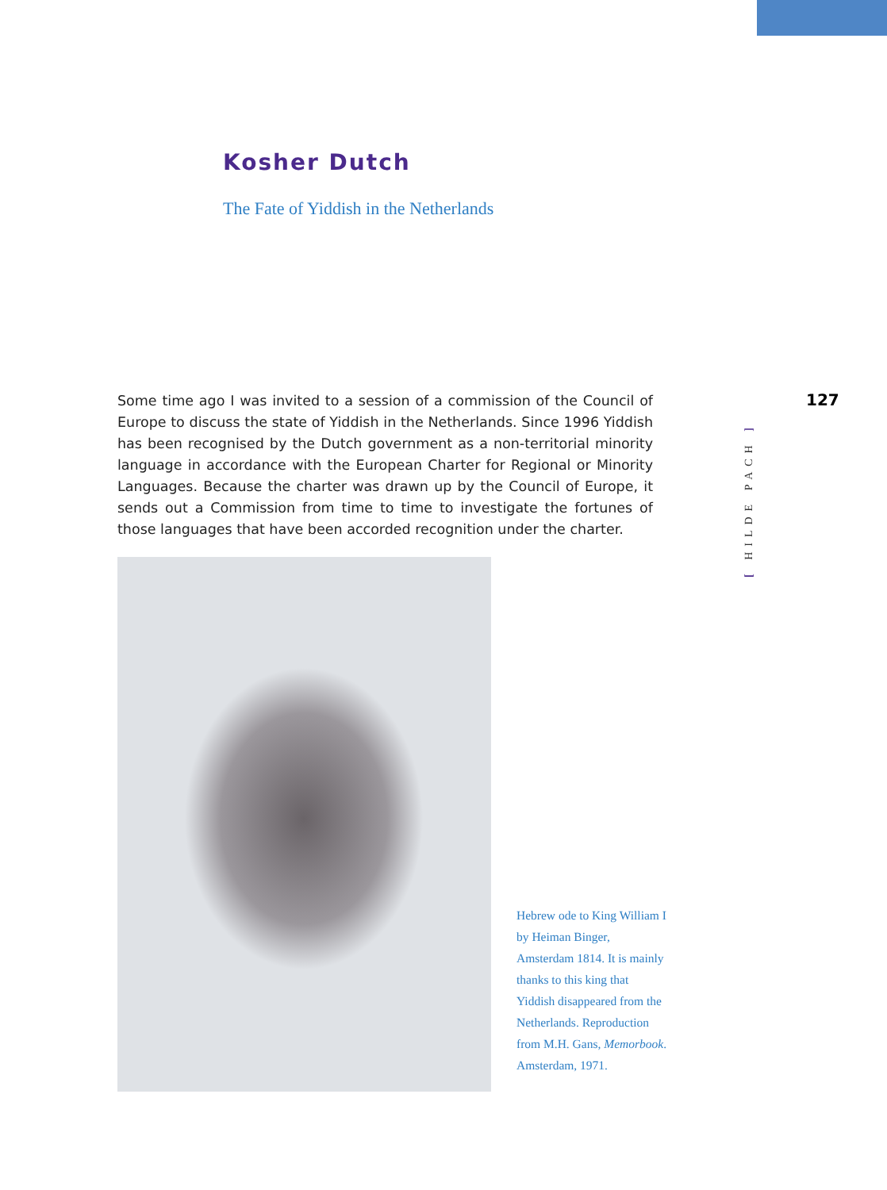Kosher Dutch
The Fate of Yiddish in the Netherlands
127
[ HILDE PACH ]
Some time ago I was invited to a session of a commission of the Council of Europe to discuss the state of Yiddish in the Netherlands. Since 1996 Yiddish has been recognised by the Dutch government as a non-territorial minority language in accordance with the European Charter for Regional or Minority Languages. Because the charter was drawn up by the Council of Europe, it sends out a Commission from time to time to investigate the fortunes of those languages that have been accorded recognition under the charter.
Hebrew ode to King William I by Heiman Binger, Amsterdam 1814. It is mainly thanks to this king that Yiddish disappeared from the Netherlands. Reproduction from M.H. Gans, Memorbook. Amsterdam, 1971.